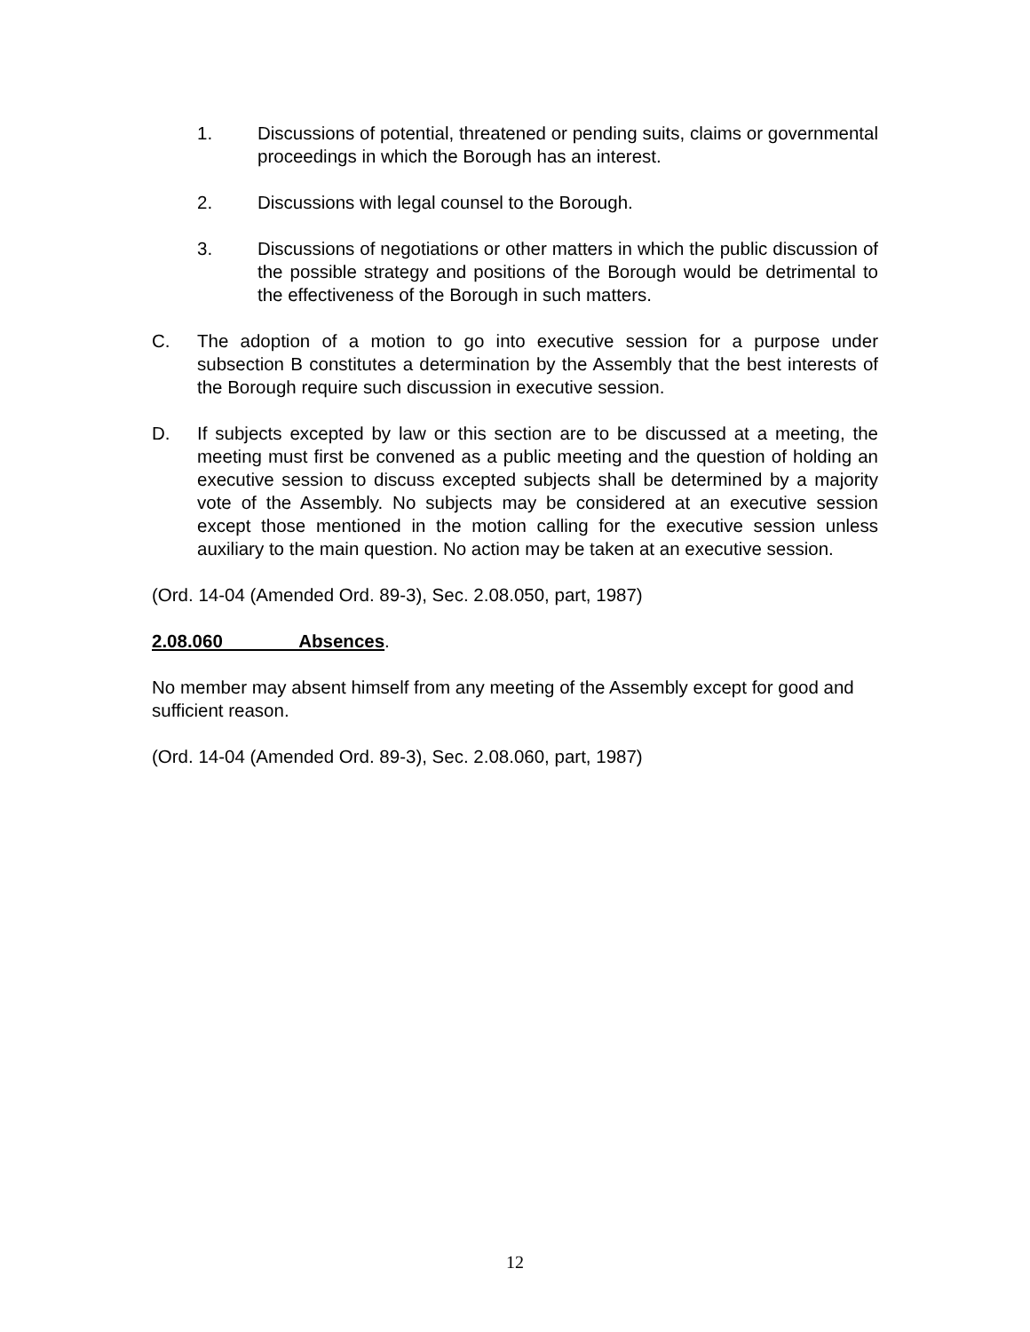1. Discussions of potential, threatened or pending suits, claims or governmental proceedings in which the Borough has an interest.
2. Discussions with legal counsel to the Borough.
3. Discussions of negotiations or other matters in which the public discussion of the possible strategy and positions of the Borough would be detrimental to the effectiveness of the Borough in such matters.
C. The adoption of a motion to go into executive session for a purpose under subsection B constitutes a determination by the Assembly that the best interests of the Borough require such discussion in executive session.
D. If subjects excepted by law or this section are to be discussed at a meeting, the meeting must first be convened as a public meeting and the question of holding an executive session to discuss excepted subjects shall be determined by a majority vote of the Assembly. No subjects may be considered at an executive session except those mentioned in the motion calling for the executive session unless auxiliary to the main question. No action may be taken at an executive session.
(Ord. 14-04 (Amended Ord. 89-3), Sec. 2.08.050, part, 1987)
2.08.060 Absences.
No member may absent himself from any meeting of the Assembly except for good and sufficient reason.
(Ord. 14-04 (Amended Ord. 89-3), Sec. 2.08.060, part, 1987)
12